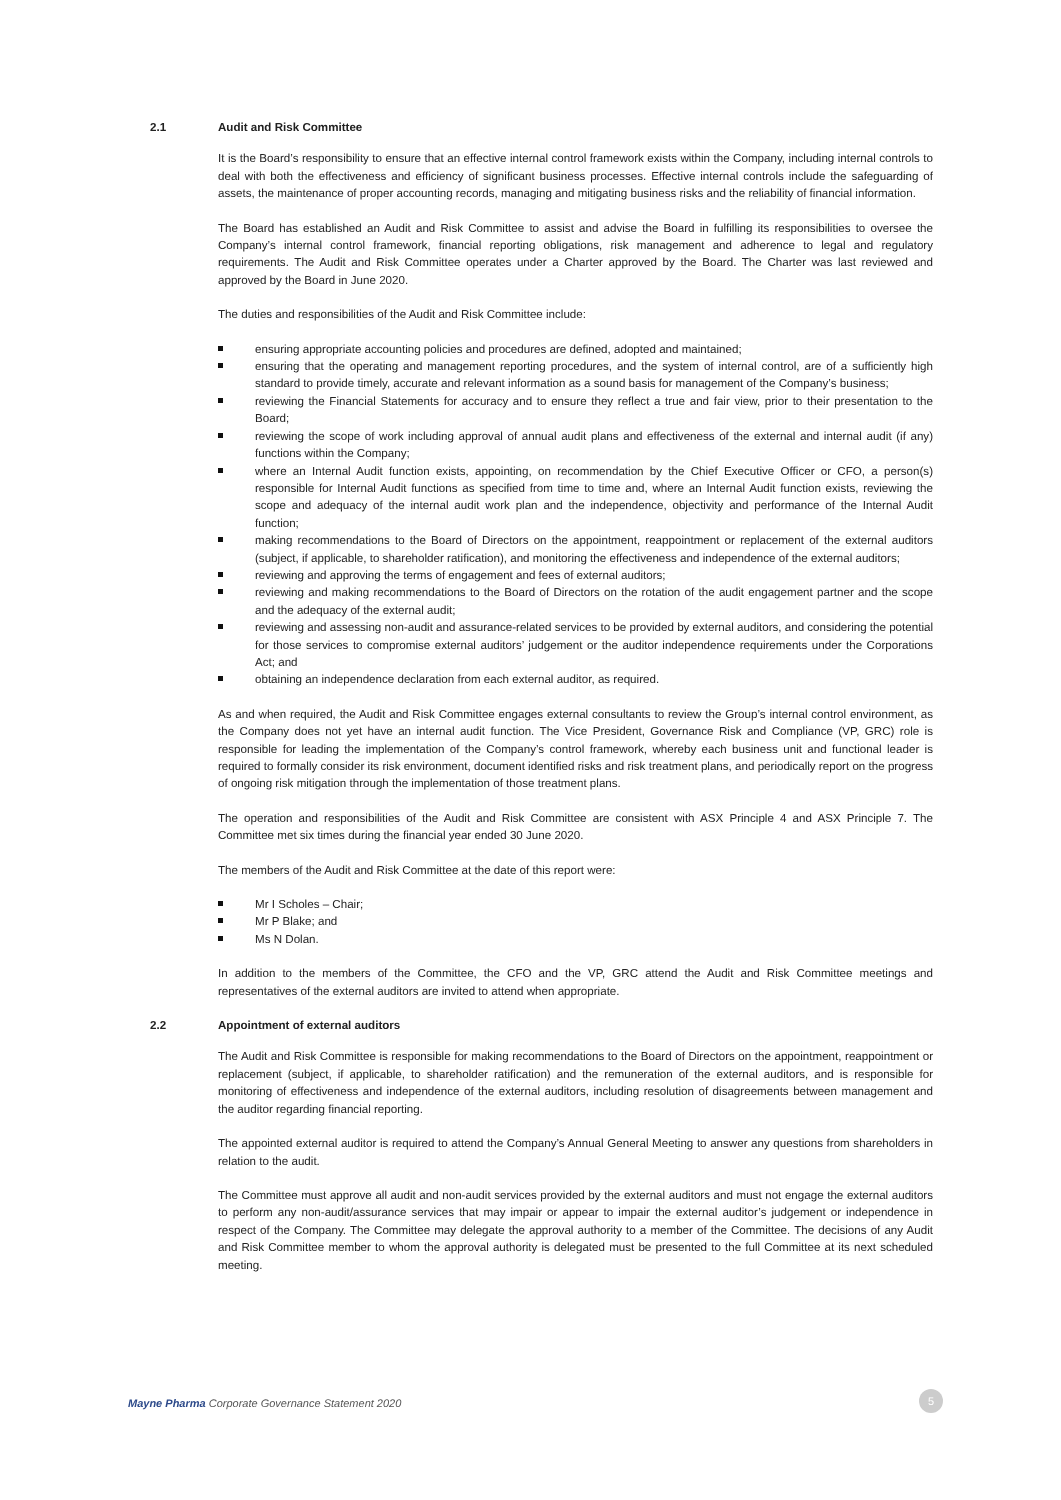2.1 Audit and Risk Committee
It is the Board’s responsibility to ensure that an effective internal control framework exists within the Company, including internal controls to deal with both the effectiveness and efficiency of significant business processes. Effective internal controls include the safeguarding of assets, the maintenance of proper accounting records, managing and mitigating business risks and the reliability of financial information.
The Board has established an Audit and Risk Committee to assist and advise the Board in fulfilling its responsibilities to oversee the Company’s internal control framework, financial reporting obligations, risk management and adherence to legal and regulatory requirements. The Audit and Risk Committee operates under a Charter approved by the Board. The Charter was last reviewed and approved by the Board in June 2020.
The duties and responsibilities of the Audit and Risk Committee include:
ensuring appropriate accounting policies and procedures are defined, adopted and maintained;
ensuring that the operating and management reporting procedures, and the system of internal control, are of a sufficiently high standard to provide timely, accurate and relevant information as a sound basis for management of the Company’s business;
reviewing the Financial Statements for accuracy and to ensure they reflect a true and fair view, prior to their presentation to the Board;
reviewing the scope of work including approval of annual audit plans and effectiveness of the external and internal audit (if any) functions within the Company;
where an Internal Audit function exists, appointing, on recommendation by the Chief Executive Officer or CFO, a person(s) responsible for Internal Audit functions as specified from time to time and, where an Internal Audit function exists, reviewing the scope and adequacy of the internal audit work plan and the independence, objectivity and performance of the Internal Audit function;
making recommendations to the Board of Directors on the appointment, reappointment or replacement of the external auditors (subject, if applicable, to shareholder ratification), and monitoring the effectiveness and independence of the external auditors;
reviewing and approving the terms of engagement and fees of external auditors;
reviewing and making recommendations to the Board of Directors on the rotation of the audit engagement partner and the scope and the adequacy of the external audit;
reviewing and assessing non-audit and assurance-related services to be provided by external auditors, and considering the potential for those services to compromise external auditors’ judgement or the auditor independence requirements under the Corporations Act; and
obtaining an independence declaration from each external auditor, as required.
As and when required, the Audit and Risk Committee engages external consultants to review the Group’s internal control environment, as the Company does not yet have an internal audit function. The Vice President, Governance Risk and Compliance (VP, GRC) role is responsible for leading the implementation of the Company’s control framework, whereby each business unit and functional leader is required to formally consider its risk environment, document identified risks and risk treatment plans, and periodically report on the progress of ongoing risk mitigation through the implementation of those treatment plans.
The operation and responsibilities of the Audit and Risk Committee are consistent with ASX Principle 4 and ASX Principle 7. The Committee met six times during the financial year ended 30 June 2020.
The members of the Audit and Risk Committee at the date of this report were:
Mr I Scholes – Chair;
Mr P Blake; and
Ms N Dolan.
In addition to the members of the Committee, the CFO and the VP, GRC attend the Audit and Risk Committee meetings and representatives of the external auditors are invited to attend when appropriate.
2.2 Appointment of external auditors
The Audit and Risk Committee is responsible for making recommendations to the Board of Directors on the appointment, reappointment or replacement (subject, if applicable, to shareholder ratification) and the remuneration of the external auditors, and is responsible for monitoring of effectiveness and independence of the external auditors, including resolution of disagreements between management and the auditor regarding financial reporting.
The appointed external auditor is required to attend the Company’s Annual General Meeting to answer any questions from shareholders in relation to the audit.
The Committee must approve all audit and non-audit services provided by the external auditors and must not engage the external auditors to perform any non-audit/assurance services that may impair or appear to impair the external auditor’s judgement or independence in respect of the Company. The Committee may delegate the approval authority to a member of the Committee. The decisions of any Audit and Risk Committee member to whom the approval authority is delegated must be presented to the full Committee at its next scheduled meeting.
Mayne Pharma Corporate Governance Statement 2020 5